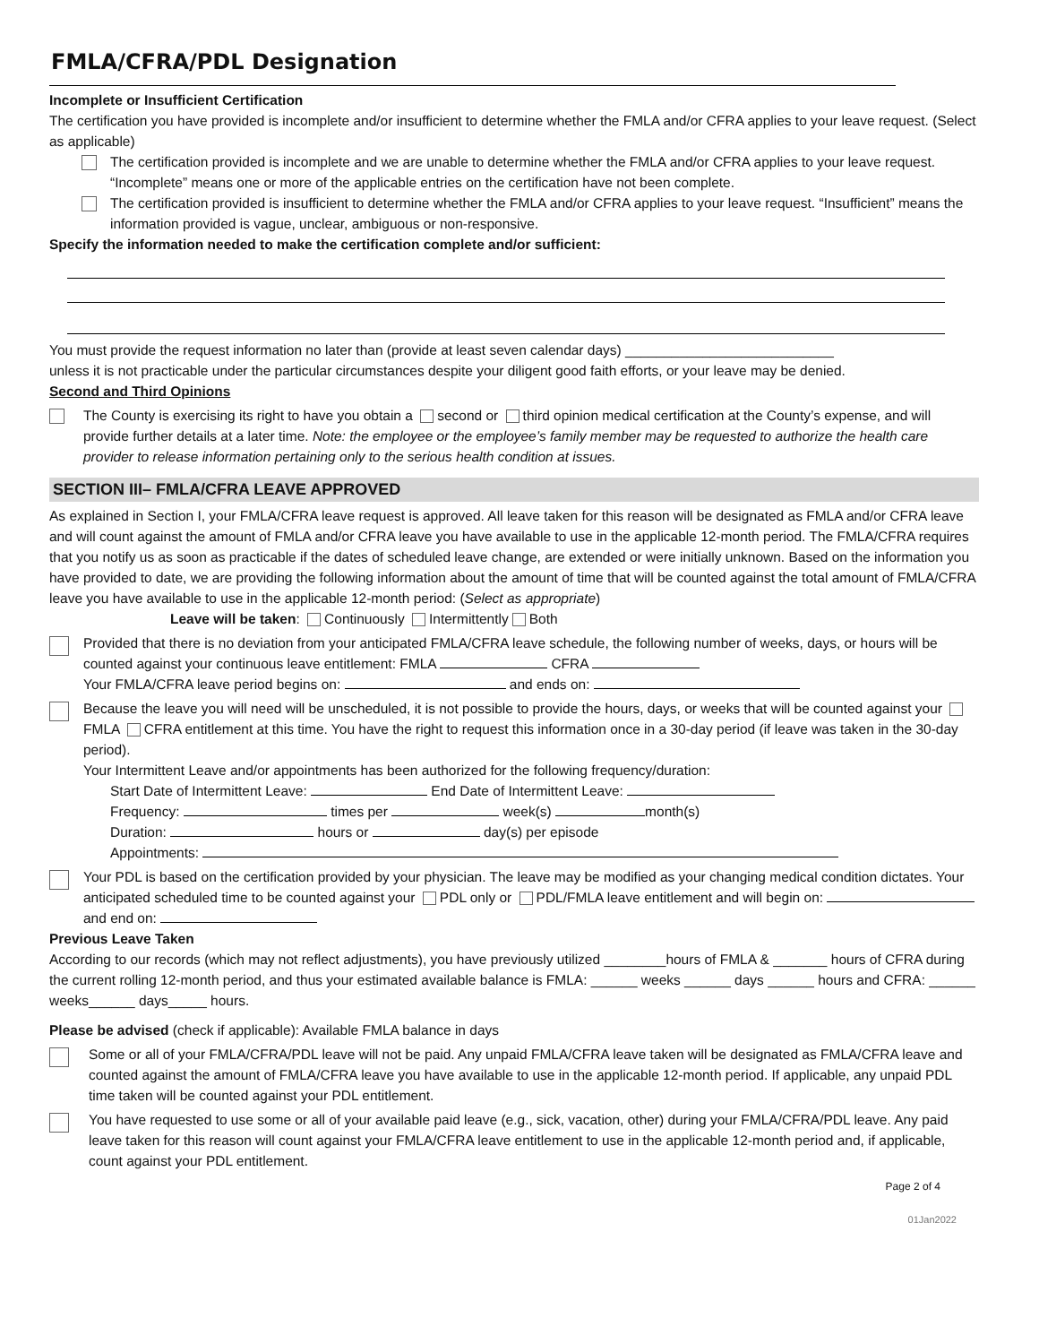FMLA/CFRA/PDL Designation
Incomplete or Insufficient Certification
The certification you have provided is incomplete and/or insufficient to determine whether the FMLA and/or CFRA applies to your leave request. (Select as applicable)
The certification provided is incomplete and we are unable to determine whether the FMLA and/or CFRA applies to your leave request. “Incomplete” means one or more of the applicable entries on the certification have not been complete.
The certification provided is insufficient to determine whether the FMLA and/or CFRA applies to your leave request. “Insufficient” means the information provided is vague, unclear, ambiguous or non-responsive.
Specify the information needed to make the certification complete and/or sufficient:
You must provide the request information no later than (provide at least seven calendar days) ___________________________
unless it is not practicable under the particular circumstances despite your diligent good faith efforts, or your leave may be denied.
Second and Third Opinions
The County is exercising its right to have you obtain a second or third opinion medical certification at the County’s expense, and will provide further details at a later time. Note: the employee or the employee’s family member may be requested to authorize the health care provider to release information pertaining only to the serious health condition at issues.
SECTION III– FMLA/CFRA LEAVE APPROVED
As explained in Section I, your FMLA/CFRA leave request is approved. All leave taken for this reason will be designated as FMLA and/or CFRA leave and will count against the amount of FMLA and/or CFRA leave you have available to use in the applicable 12-month period. The FMLA/CFRA requires that you notify us as soon as practicable if the dates of scheduled leave change, are extended or were initially unknown. Based on the information you have provided to date, we are providing the following information about the amount of time that will be counted against the total amount of FMLA/CFRA leave you have available to use in the applicable 12-month period: (Select as appropriate)
Leave will be taken: Continuously Intermittently Both
Provided that there is no deviation from your anticipated FMLA/CFRA leave schedule, the following number of weeks, days, or hours will be counted against your continuous leave entitlement: FMLA CFRA
Your FMLA/CFRA leave period begins on: and ends on:
Because the leave you will need will be unscheduled, it is not possible to provide the hours, days, or weeks that will be counted against your FMLA CFRA entitlement at this time. You have the right to request this information once in a 30-day period (if leave was taken in the 30-day period).
Your Intermittent Leave and/or appointments has been authorized for the following frequency/duration:
Start Date of Intermittent Leave: End Date of Intermittent Leave:
Frequency: times per week(s) month(s)
Duration: hours or day(s) per episode
Appointments:
Your PDL is based on the certification provided by your physician. The leave may be modified as your changing medical condition dictates. Your anticipated scheduled time to be counted against your PDL only or PDL/FMLA leave entitlement and will begin on: and end on:
Previous Leave Taken
According to our records (which may not reflect adjustments), you have previously utilized ________hours of FMLA & _______ hours of CFRA during the current rolling 12-month period, and thus your estimated available balance is FMLA: ______ weeks ______ days ______ hours and CFRA: ______ weeks______ days_____ hours.
Please be advised (check if applicable): Available FMLA balance in days
Some or all of your FMLA/CFRA/PDL leave will not be paid. Any unpaid FMLA/CFRA leave taken will be designated as FMLA/CFRA leave and counted against the amount of FMLA/CFRA leave you have available to use in the applicable 12-month period. If applicable, any unpaid PDL time taken will be counted against your PDL entitlement.
You have requested to use some or all of your available paid leave (e.g., sick, vacation, other) during your FMLA/CFRA/PDL leave. Any paid leave taken for this reason will count against your FMLA/CFRA leave entitlement to use in the applicable 12-month period and, if applicable, count against your PDL entitlement.
Page 2 of 4
01Jan2022